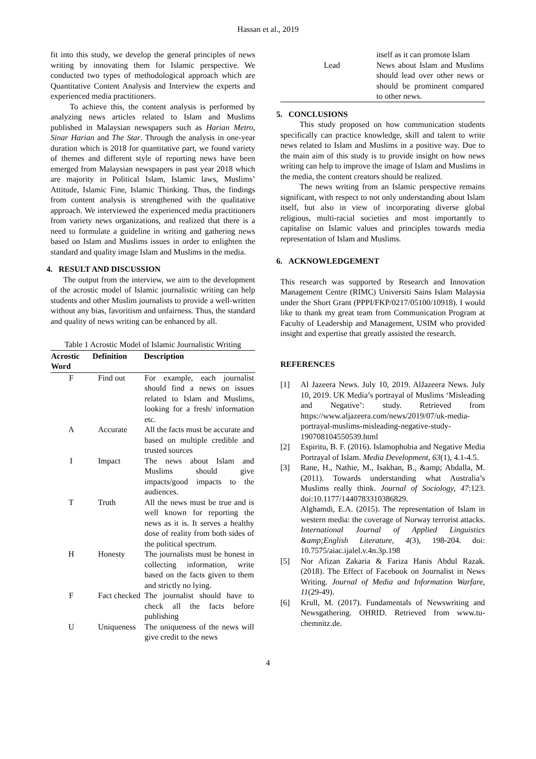Hassan et al., 2019
fit into this study, we develop the general principles of news writing by innovating them for Islamic perspective. We conducted two types of methodological approach which are Quantitative Content Analysis and Interview the experts and experienced media practitioners.
To achieve this, the content analysis is performed by analyzing news articles related to Islam and Muslims published in Malaysian newspapers such as Harian Metro, Sinar Harian and The Star. Through the analysis in one-year duration which is 2018 for quantitative part, we found variety of themes and different style of reporting news have been emerged from Malaysian newspapers in past year 2018 which are majority in Political Islam, Islamic laws, Muslims’ Attitude, Islamic Fine, Islamic Thinking. Thus, the findings from content analysis is strengthened with the qualitative approach. We interviewed the experienced media practitioners from variety news organizations, and realized that there is a need to formulate a guideline in writing and gathering news based on Islam and Muslims issues in order to enlighten the standard and quality image Islam and Muslims in the media.
4. RESULT AND DISCUSSION
The output from the interview, we aim to the development of the acrostic model of Islamic journalistic writing can help students and other Muslim journalists to provide a well-written without any bias, favoritism and unfairness. Thus, the standard and quality of news writing can be enhanced by all.
Table 1 Acrostic Model of Islamic Journalistic Writing
| Acrostic Word | Definition | Description |
| --- | --- | --- |
| F | Find out | For example, each journalist should find a news on issues related to Islam and Muslims, looking for a fresh/ information etc. |
| A | Accurate | All the facts must be accurate and based on multiple credible and trusted sources |
| I | Impact | The news about Islam and Muslims should give impacts/good impacts to the audiences. |
| T | Truth | All the news must be true and is well known for reporting the news as it is. It serves a healthy dose of reality from both sides of the political spectrum. |
| H | Honesty | The journalists must be honest in collecting information, write based on the facts given to them and strictly no lying. |
| F | Fact checked | The journalist should have to check all the facts before publishing |
| U | Uniqueness | The uniqueness of the news will give credit to the news |
| | | itself as it can promote Islam |
| | Lead | News about Islam and Muslims should lead over other news or should be prominent compared to other news. |
5. CONCLUSIONS
This study proposed on how communication students specifically can practice knowledge, skill and talent to write news related to Islam and Muslims in a positive way. Due to the main aim of this study is to provide insight on how news writing can help to improve the image of Islam and Muslims in the media, the content creators should be realized.
The news writing from an Islamic perspective remains significant, with respect to not only understanding about Islam itself, but also in view of incorporating diverse global religious, multi-racial societies and most importantly to capitalise on Islamic values and principles towards media representation of Islam and Muslims.
6. ACKNOWLEDGEMENT
This research was supported by Research and Innovation Management Centre (RIMC) Universiti Sains Islam Malaysia under the Short Grant (PPPI/FKP/0217/05100/10918). I would like to thank my great team from Communication Program at Faculty of Leadership and Management, USIM who provided insight and expertise that greatly assisted the research.
REFERENCES
[1] Al Jazeera News. July 10, 2019. AlJazeera News. July 10, 2019. UK Media’s portrayal of Muslims ‘Misleading and Negative’: study. Retrieved from https://www.aljazeera.com/news/2019/07/uk-media-portrayal-muslims-misleading-negative-study-190708104550539.html
[2] Espiritu, B. F. (2016). Islamophobia and Negative Media Portrayal of Islam. Media Development, 63(1), 4.1-4.5.
[3] Rane, H., Nathie, M., Isakhan, B., &amp; Abdalla, M. (2011). Towards understanding what Australia’s Muslims really think. Journal of Sociology, 47:123. doi:10.1177/1440783310386829.
Alghamdi, E.A. (2015). The representation of Islam in western media: the coverage of Norway terrorist attacks. International Journal of Applied Linguistics &amp;English Literature, 4(3), 198-204. doi: 10.7575/aiac.ijalel.v.4n.3p.198
[5] Nor Afizan Zakaria & Fariza Hanis Abdul Razak. (2018). The Effect of Facebook on Journalist in News Writing. Journal of Media and Information Warfare, 11(29-49).
[6] Krull, M. (2017). Fundamentals of Newswriting and Newsgathering. OHRID. Retrieved from www.tu-chemnitz.de.
4